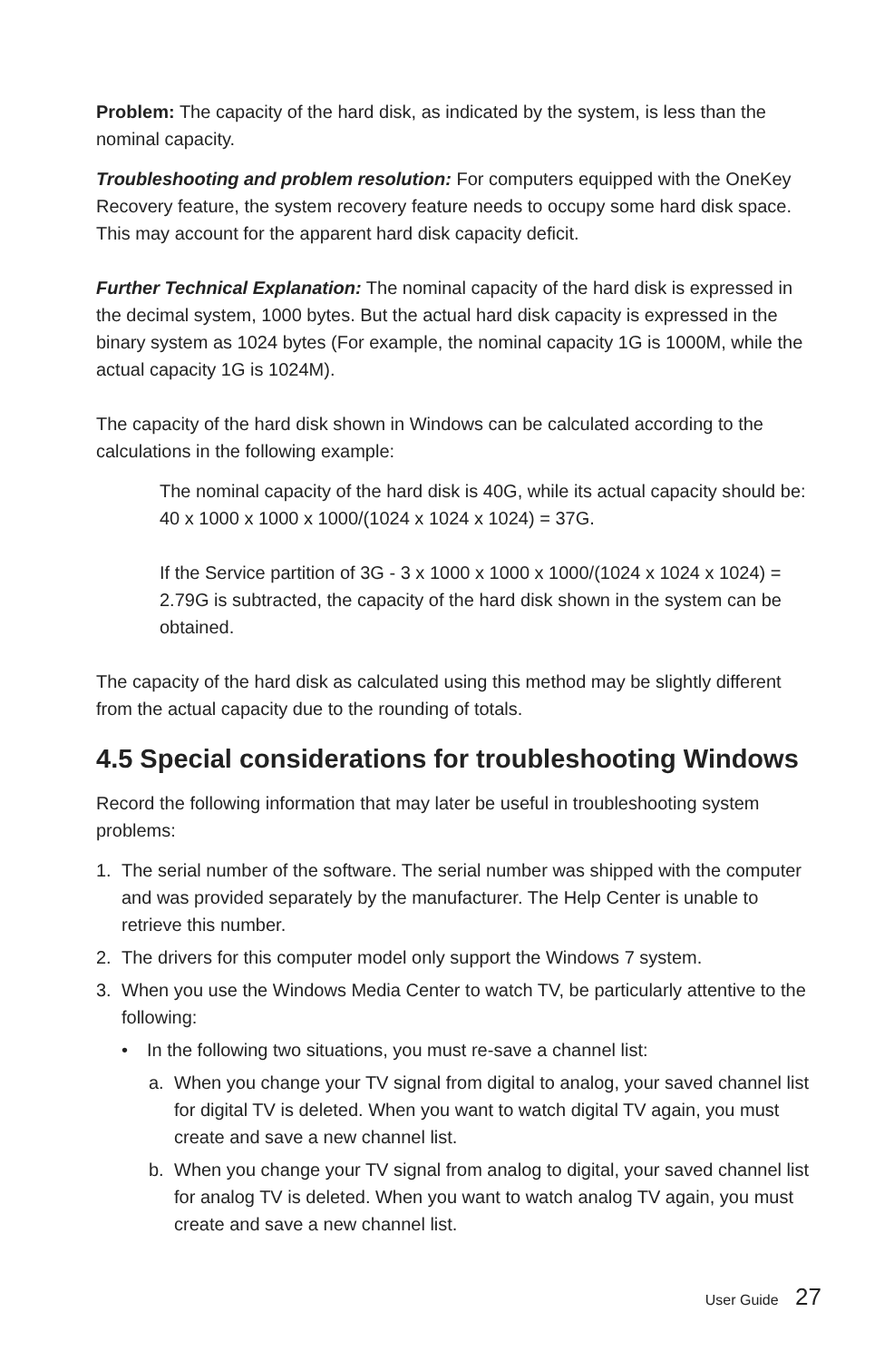Problem: The capacity of the hard disk, as indicated by the system, is less than the nominal capacity.
Troubleshooting and problem resolution: For computers equipped with the OneKey Recovery feature, the system recovery feature needs to occupy some hard disk space. This may account for the apparent hard disk capacity deficit.
Further Technical Explanation: The nominal capacity of the hard disk is expressed in the decimal system, 1000 bytes. But the actual hard disk capacity is expressed in the binary system as 1024 bytes (For example, the nominal capacity 1G is 1000M, while the actual capacity 1G is 1024M).
The capacity of the hard disk shown in Windows can be calculated according to the calculations in the following example:
The nominal capacity of the hard disk is 40G, while its actual capacity should be: 40 x 1000 x 1000 x 1000/(1024 x 1024 x 1024) = 37G.
If the Service partition of 3G - 3 x 1000 x 1000 x 1000/(1024 x 1024 x 1024) = 2.79G is subtracted, the capacity of the hard disk shown in the system can be obtained.
The capacity of the hard disk as calculated using this method may be slightly different from the actual capacity due to the rounding of totals.
4.5 Special considerations for troubleshooting Windows
Record the following information that may later be useful in troubleshooting system problems:
1. The serial number of the software. The serial number was shipped with the computer and was provided separately by the manufacturer. The Help Center is unable to retrieve this number.
2. The drivers for this computer model only support the Windows 7 system.
3. When you use the Windows Media Center to watch TV, be particularly attentive to the following:
• In the following two situations, you must re-save a channel list:
a. When you change your TV signal from digital to analog, your saved channel list for digital TV is deleted. When you want to watch digital TV again, you must create and save a new channel list.
b. When you change your TV signal from analog to digital, your saved channel list for analog TV is deleted. When you want to watch analog TV again, you must create and save a new channel list.
User Guide 27